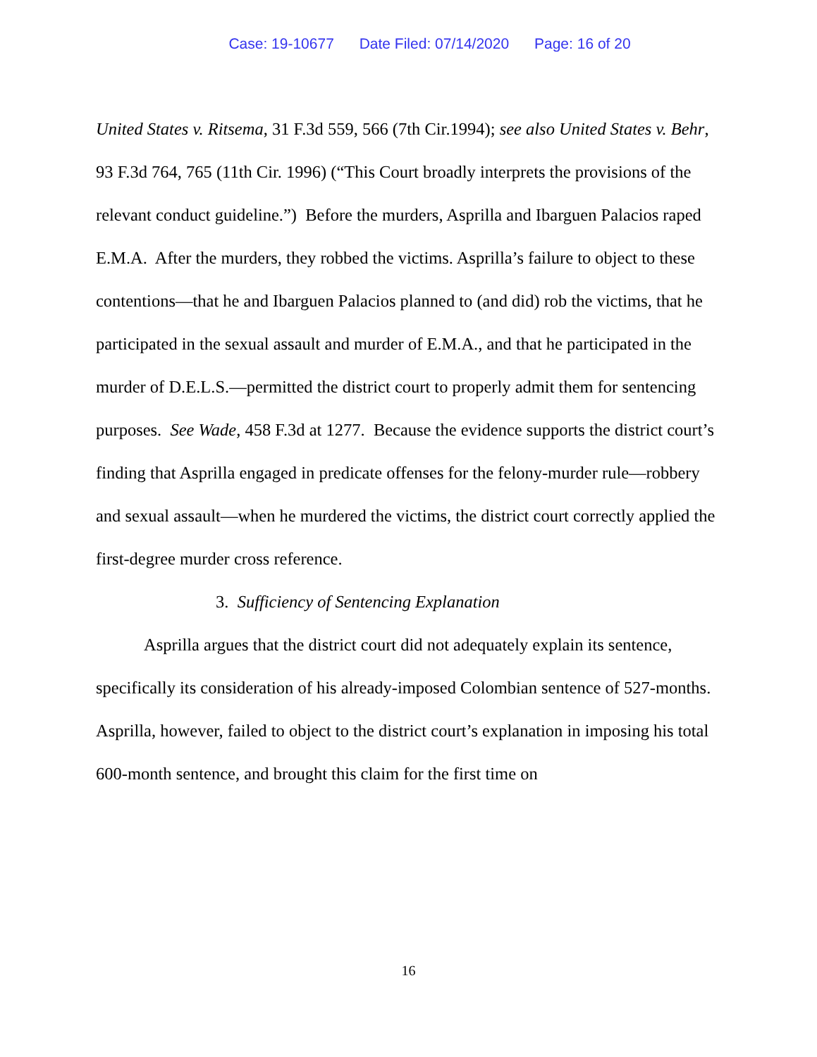Case: 19-10677 Date Filed: 07/14/2020 Page: 16 of 20
United States v. Ritsema, 31 F.3d 559, 566 (7th Cir.1994); see also United States v. Behr, 93 F.3d 764, 765 (11th Cir. 1996) (“This Court broadly interprets the provisions of the relevant conduct guideline.”) Before the murders, Asprilla and Ibarguen Palacios raped E.M.A. After the murders, they robbed the victims. Asprilla’s failure to object to these contentions—that he and Ibarguen Palacios planned to (and did) rob the victims, that he participated in the sexual assault and murder of E.M.A., and that he participated in the murder of D.E.L.S.—permitted the district court to properly admit them for sentencing purposes. See Wade, 458 F.3d at 1277. Because the evidence supports the district court’s finding that Asprilla engaged in predicate offenses for the felony-murder rule—robbery and sexual assault—when he murdered the victims, the district court correctly applied the first-degree murder cross reference.
3. Sufficiency of Sentencing Explanation
Asprilla argues that the district court did not adequately explain its sentence, specifically its consideration of his already-imposed Colombian sentence of 527-months. Asprilla, however, failed to object to the district court’s explanation in imposing his total 600-month sentence, and brought this claim for the first time on
16